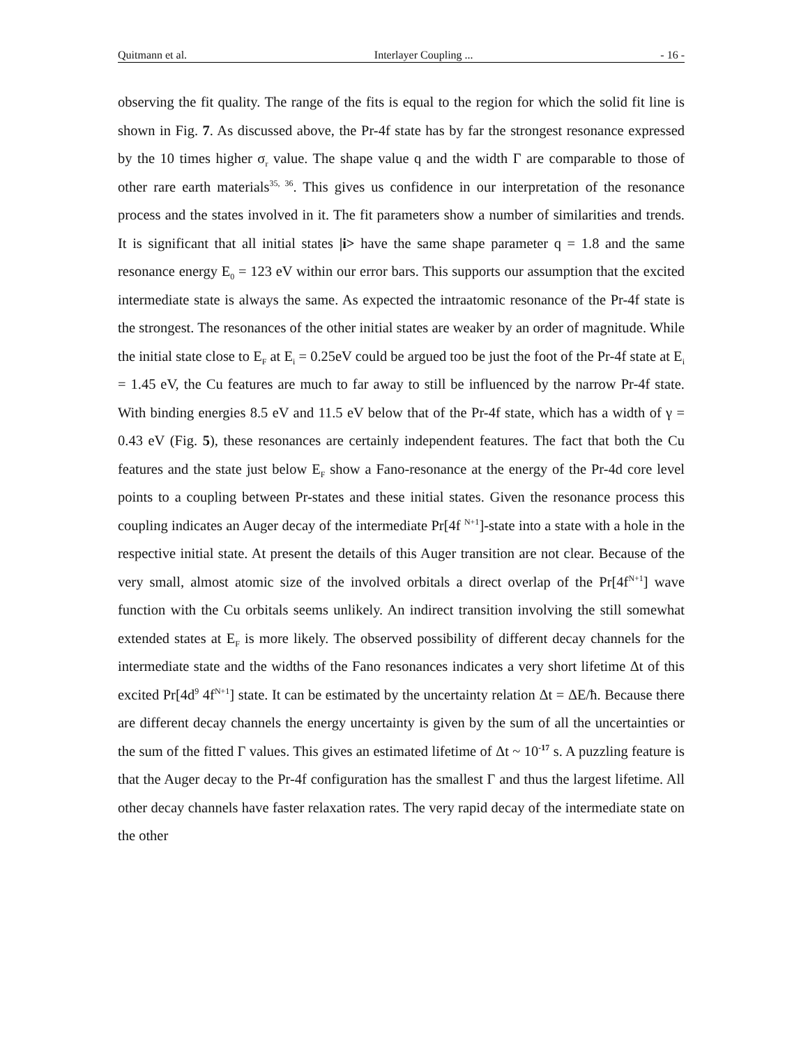Quitmann et al. Interlayer Coupling ... - 16 -
observing the fit quality. The range of the fits is equal to the region for which the solid fit line is shown in Fig. 7. As discussed above, the Pr-4f state has by far the strongest resonance expressed by the 10 times higher σ<sub>r</sub> value. The shape value q and the width Γ are comparable to those of other rare earth materials<sup>35, 36</sup>. This gives us confidence in our interpretation of the resonance process and the states involved in it. The fit parameters show a number of similarities and trends. It is significant that all initial states |i> have the same shape parameter q = 1.8 and the same resonance energy E<sub>0</sub> = 123 eV within our error bars. This supports our assumption that the excited intermediate state is always the same. As expected the intraatomic resonance of the Pr-4f state is the strongest. The resonances of the other initial states are weaker by an order of magnitude. While the initial state close to E<sub>F</sub> at E<sub>i</sub> = 0.25eV could be argued too be just the foot of the Pr-4f state at E<sub>i</sub> = 1.45 eV, the Cu features are much to far away to still be influenced by the narrow Pr-4f state. With binding energies 8.5 eV and 11.5 eV below that of the Pr-4f state, which has a width of γ = 0.43 eV (Fig. 5), these resonances are certainly independent features. The fact that both the Cu features and the state just below E<sub>F</sub> show a Fano-resonance at the energy of the Pr-4d core level points to a coupling between Pr-states and these initial states. Given the resonance process this coupling indicates an Auger decay of the intermediate Pr[4f <sup>N+1</sup>]-state into a state with a hole in the respective initial state. At present the details of this Auger transition are not clear. Because of the very small, almost atomic size of the involved orbitals a direct overlap of the Pr[4f<sup>N+1</sup>] wave function with the Cu orbitals seems unlikely. An indirect transition involving the still somewhat extended states at E<sub>F</sub> is more likely. The observed possibility of different decay channels for the intermediate state and the widths of the Fano resonances indicates a very short lifetime Δt of this excited Pr[4d<sup>9</sup> 4f<sup>N+1</sup>] state. It can be estimated by the uncertainty relation Δt = ΔE/ħ. Because there are different decay channels the energy uncertainty is given by the sum of all the uncertainties or the sum of the fitted Γ values. This gives an estimated lifetime of Δt ~ 10<sup>-17</sup> s. A puzzling feature is that the Auger decay to the Pr-4f configuration has the smallest Γ and thus the largest lifetime. All other decay channels have faster relaxation rates. The very rapid decay of the intermediate state on the other